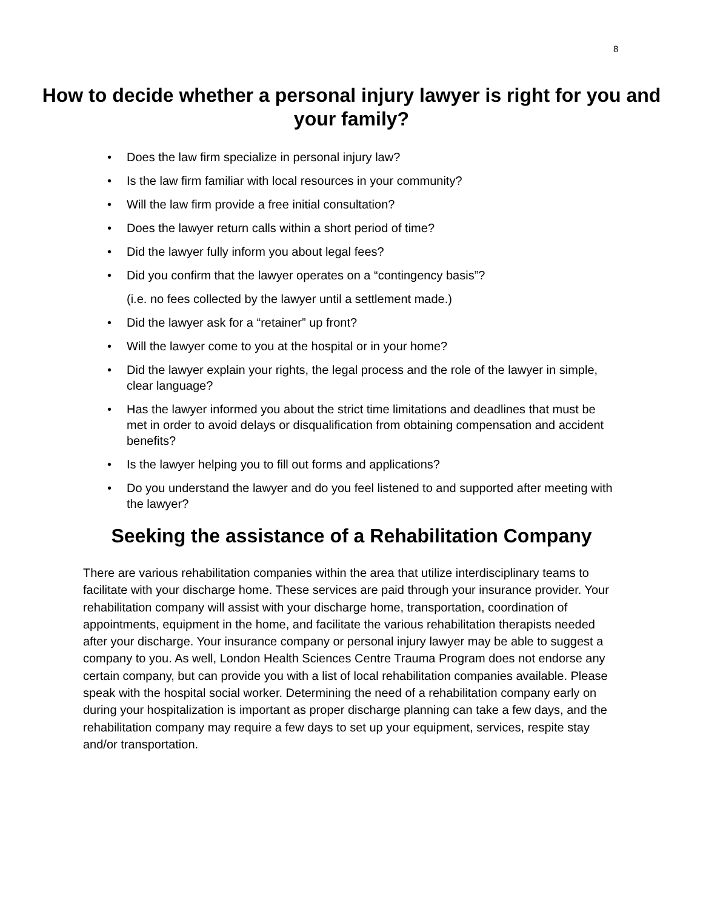8
How to decide whether a personal injury lawyer is right for you and your family?
• Does the law firm specialize in personal injury law?
• Is the law firm familiar with local resources in your community?
• Will the law firm provide a free initial consultation?
• Does the lawyer return calls within a short period of time?
• Did the lawyer fully inform you about legal fees?
• Did you confirm that the lawyer operates on a “contingency basis”?
(i.e. no fees collected by the lawyer until a settlement made.)
• Did the lawyer ask for a “retainer” up front?
• Will the lawyer come to you at the hospital or in your home?
• Did the lawyer explain your rights, the legal process and the role of the lawyer in simple, clear language?
• Has the lawyer informed you about the strict time limitations and deadlines that must be met in order to avoid delays or disqualification from obtaining compensation and accident benefits?
• Is the lawyer helping you to fill out forms and applications?
• Do you understand the lawyer and do you feel listened to and supported after meeting with the lawyer?
Seeking the assistance of a Rehabilitation Company
There are various rehabilitation companies within the area that utilize interdisciplinary teams to facilitate with your discharge home. These services are paid through your insurance provider. Your rehabilitation company will assist with your discharge home, transportation, coordination of appointments, equipment in the home, and facilitate the various rehabilitation therapists needed after your discharge. Your insurance company or personal injury lawyer may be able to suggest a company to you. As well, London Health Sciences Centre Trauma Program does not endorse any certain company, but can provide you with a list of local rehabilitation companies available. Please speak with the hospital social worker. Determining the need of a rehabilitation company early on during your hospitalization is important as proper discharge planning can take a few days, and the rehabilitation company may require a few days to set up your equipment, services, respite stay and/or transportation.